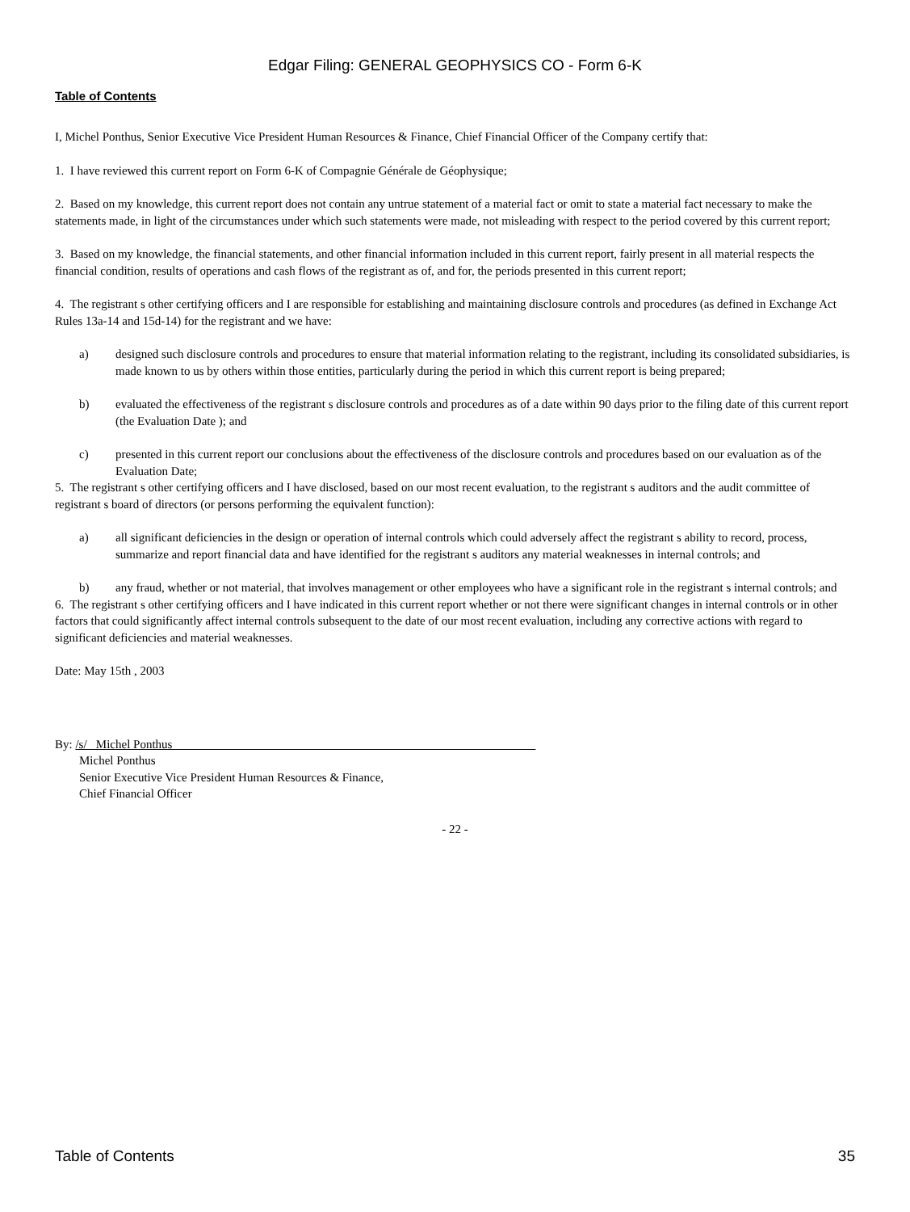Edgar Filing: GENERAL GEOPHYSICS CO - Form 6-K
Table of Contents
I, Michel Ponthus, Senior Executive Vice President Human Resources & Finance, Chief Financial Officer of the Company certify that:
1. I have reviewed this current report on Form 6-K of Compagnie Générale de Géophysique;
2. Based on my knowledge, this current report does not contain any untrue statement of a material fact or omit to state a material fact necessary to make the statements made, in light of the circumstances under which such statements were made, not misleading with respect to the period covered by this current report;
3. Based on my knowledge, the financial statements, and other financial information included in this current report, fairly present in all material respects the financial condition, results of operations and cash flows of the registrant as of, and for, the periods presented in this current report;
4. The registrant s other certifying officers and I are responsible for establishing and maintaining disclosure controls and procedures (as defined in Exchange Act Rules 13a-14 and 15d-14) for the registrant and we have:
a) designed such disclosure controls and procedures to ensure that material information relating to the registrant, including its consolidated subsidiaries, is made known to us by others within those entities, particularly during the period in which this current report is being prepared;
b) evaluated the effectiveness of the registrant s disclosure controls and procedures as of a date within 90 days prior to the filing date of this current report (the Evaluation Date ); and
c) presented in this current report our conclusions about the effectiveness of the disclosure controls and procedures based on our evaluation as of the Evaluation Date;
5. The registrant s other certifying officers and I have disclosed, based on our most recent evaluation, to the registrant s auditors and the audit committee of registrant s board of directors (or persons performing the equivalent function):
a) all significant deficiencies in the design or operation of internal controls which could adversely affect the registrant s ability to record, process, summarize and report financial data and have identified for the registrant s auditors any material weaknesses in internal controls; and
b) any fraud, whether or not material, that involves management or other employees who have a significant role in the registrant s internal controls; and
6. The registrant s other certifying officers and I have indicated in this current report whether or not there were significant changes in internal controls or in other factors that could significantly affect internal controls subsequent to the date of our most recent evaluation, including any corrective actions with regard to significant deficiencies and material weaknesses.
Date: May 15th , 2003
By: /s/ Michel Ponthus
Michel Ponthus
Senior Executive Vice President Human Resources & Finance,
Chief Financial Officer
- 22 -
Table of Contents 35